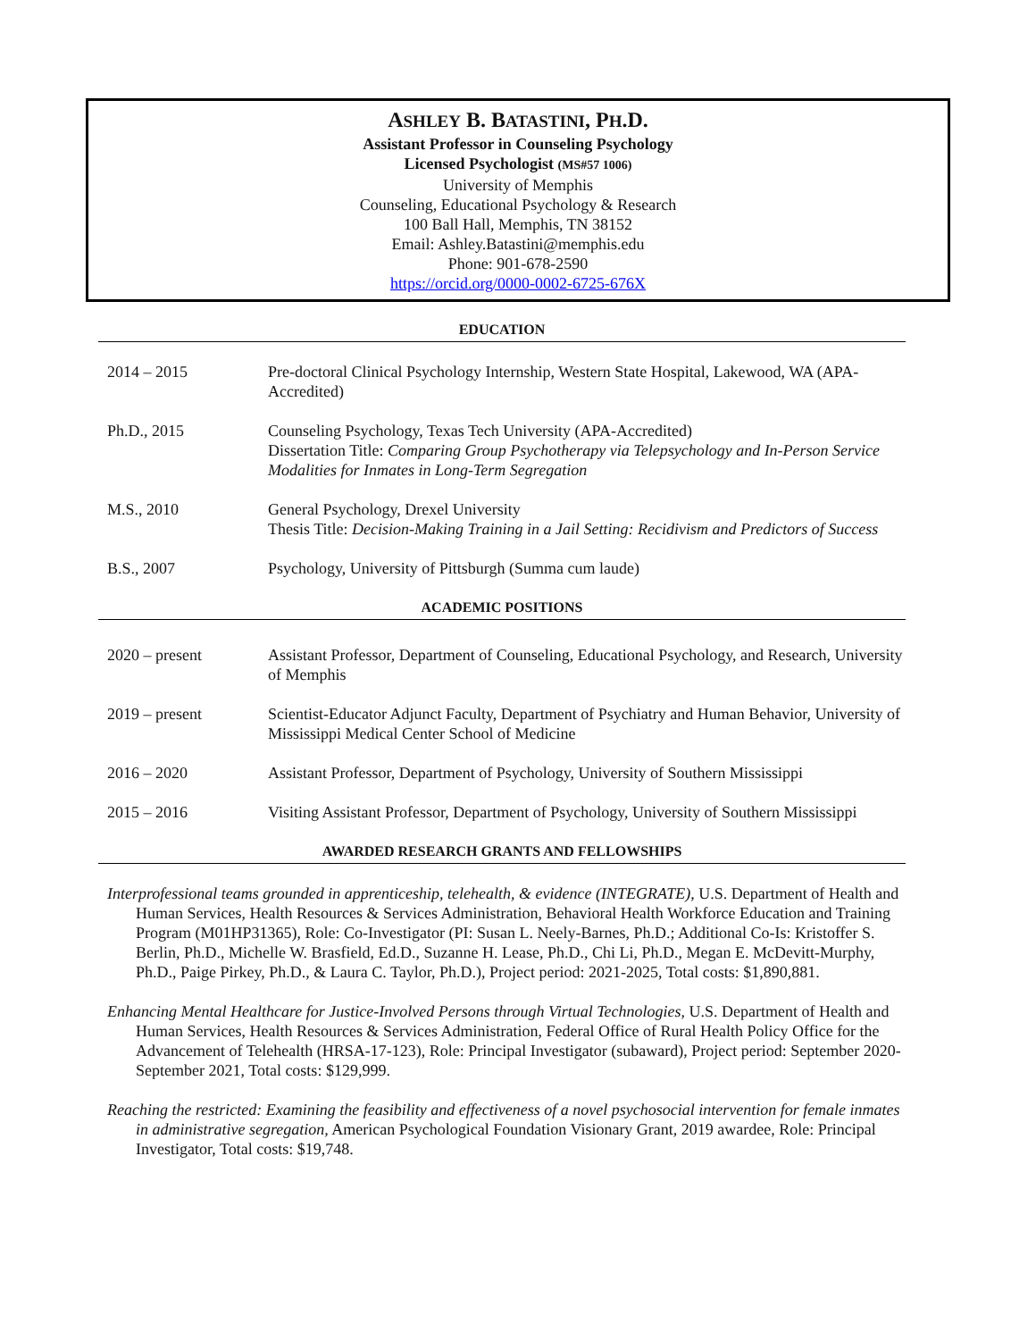ASHLEY B. BATASTINI, PH.D.
Assistant Professor in Counseling Psychology
Licensed Psychologist (MS#57 1006)
University of Memphis
Counseling, Educational Psychology & Research
100 Ball Hall, Memphis, TN 38152
Email: Ashley.Batastini@memphis.edu
Phone: 901-678-2590
https://orcid.org/0000-0002-6725-676X
EDUCATION
2014 – 2015 Pre-doctoral Clinical Psychology Internship, Western State Hospital, Lakewood, WA (APA-Accredited)
Ph.D., 2015 Counseling Psychology, Texas Tech University (APA-Accredited)
Dissertation Title: Comparing Group Psychotherapy via Telepsychology and In-Person Service Modalities for Inmates in Long-Term Segregation
M.S., 2010 General Psychology, Drexel University
Thesis Title: Decision-Making Training in a Jail Setting: Recidivism and Predictors of Success
B.S., 2007 Psychology, University of Pittsburgh (Summa cum laude)
ACADEMIC POSITIONS
2020 – present Assistant Professor, Department of Counseling, Educational Psychology, and Research, University of Memphis
2019 – present Scientist-Educator Adjunct Faculty, Department of Psychiatry and Human Behavior, University of Mississippi Medical Center School of Medicine
2016 – 2020 Assistant Professor, Department of Psychology, University of Southern Mississippi
2015 – 2016 Visiting Assistant Professor, Department of Psychology, University of Southern Mississippi
AWARDED RESEARCH GRANTS AND FELLOWSHIPS
Interprofessional teams grounded in apprenticeship, telehealth, & evidence (INTEGRATE), U.S. Department of Health and Human Services, Health Resources & Services Administration, Behavioral Health Workforce Education and Training Program (M01HP31365), Role: Co-Investigator (PI: Susan L. Neely-Barnes, Ph.D.; Additional Co-Is: Kristoffer S. Berlin, Ph.D., Michelle W. Brasfield, Ed.D., Suzanne H. Lease, Ph.D., Chi Li, Ph.D., Megan E. McDevitt-Murphy, Ph.D., Paige Pirkey, Ph.D., & Laura C. Taylor, Ph.D.), Project period: 2021-2025, Total costs: $1,890,881.
Enhancing Mental Healthcare for Justice-Involved Persons through Virtual Technologies, U.S. Department of Health and Human Services, Health Resources & Services Administration, Federal Office of Rural Health Policy Office for the Advancement of Telehealth (HRSA-17-123), Role: Principal Investigator (subaward), Project period: September 2020-September 2021, Total costs: $129,999.
Reaching the restricted: Examining the feasibility and effectiveness of a novel psychosocial intervention for female inmates in administrative segregation, American Psychological Foundation Visionary Grant, 2019 awardee, Role: Principal Investigator, Total costs: $19,748.